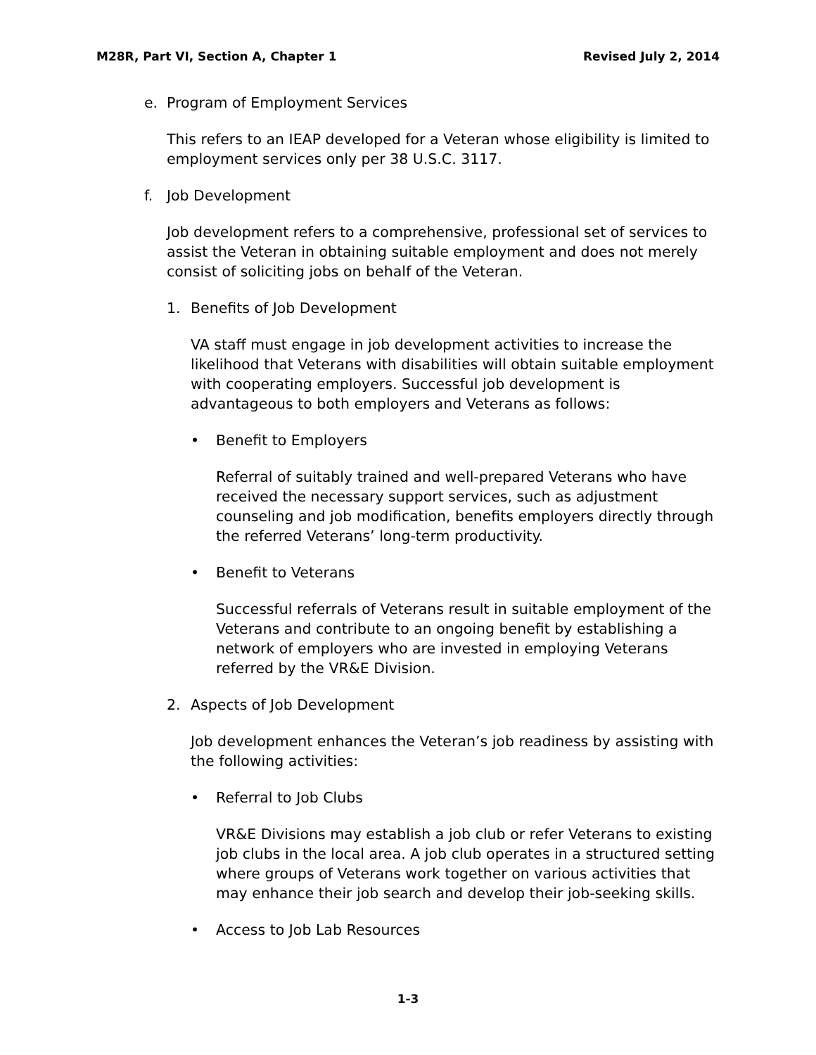M28R, Part VI, Section A, Chapter 1 Revised July 2, 2014
e. Program of Employment Services
This refers to an IEAP developed for a Veteran whose eligibility is limited to employment services only per 38 U.S.C. 3117.
f. Job Development
Job development refers to a comprehensive, professional set of services to assist the Veteran in obtaining suitable employment and does not merely consist of soliciting jobs on behalf of the Veteran.
1. Benefits of Job Development
VA staff must engage in job development activities to increase the likelihood that Veterans with disabilities will obtain suitable employment with cooperating employers. Successful job development is advantageous to both employers and Veterans as follows:
• Benefit to Employers
Referral of suitably trained and well-prepared Veterans who have received the necessary support services, such as adjustment counseling and job modification, benefits employers directly through the referred Veterans’ long-term productivity.
• Benefit to Veterans
Successful referrals of Veterans result in suitable employment of the Veterans and contribute to an ongoing benefit by establishing a network of employers who are invested in employing Veterans referred by the VR&E Division.
2. Aspects of Job Development
Job development enhances the Veteran’s job readiness by assisting with the following activities:
• Referral to Job Clubs
VR&E Divisions may establish a job club or refer Veterans to existing job clubs in the local area. A job club operates in a structured setting where groups of Veterans work together on various activities that may enhance their job search and develop their job-seeking skills.
• Access to Job Lab Resources
1-3